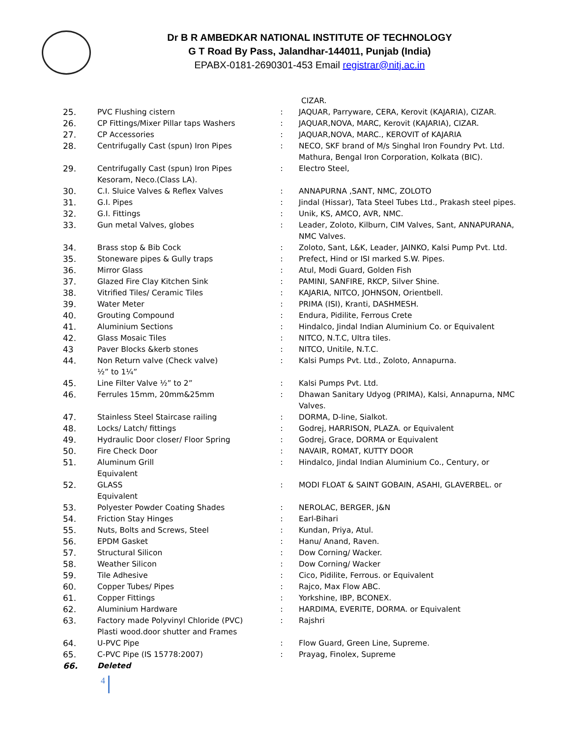Dr B R AMBEDKAR NATIONAL INSTITUTE OF TECHNOLOGY
G T Road By Pass, Jalandhar-144011, Punjab (India)
EPABX-0181-2690301-453 Email registrar@nitj.ac.in
| | | | CIZAR. |
| 25. | PVC Flushing cistern | : | JAQUAR, Parryware, CERA, Kerovit (KAJARIA), CIZAR. |
| 26. | CP Fittings/Mixer Pillar taps Washers | : | JAQUAR,NOVA, MARC, Kerovit (KAJARIA), CIZAR. |
| 27. | CP Accessories | : | JAQUAR,NOVA, MARC., KEROVIT of KAJARIA |
| 28. | Centrifugally Cast (spun) Iron Pipes | : | NECO, SKF brand of M/s Singhal Iron Foundry Pvt. Ltd. Mathura, Bengal Iron Corporation, Kolkata (BIC). |
| 29. | Centrifugally Cast (spun) Iron Pipes Kesoram, Neco.(Class LA). | : | Electro Steel, |
| 30. | C.I. Sluice Valves & Reflex Valves | : | ANNAPURNA ,SANT, NMC, ZOLOTO |
| 31. | G.I. Pipes | : | Jindal (Hissar), Tata Steel Tubes Ltd., Prakash steel pipes. |
| 32. | G.I. Fittings | : | Unik, KS, AMCO, AVR, NMC. |
| 33. | Gun metal Valves, globes | : | Leader, Zoloto, Kilburn, CIM Valves, Sant, ANNAPURANA, NMC Valves. |
| 34. | Brass stop & Bib Cock | : | Zoloto, Sant, L&K, Leader, JAINKO, Kalsi Pump Pvt. Ltd. |
| 35. | Stoneware pipes & Gully traps | : | Prefect, Hind or ISI marked S.W. Pipes. |
| 36. | Mirror Glass | : | Atul, Modi Guard, Golden Fish |
| 37. | Glazed Fire Clay Kitchen Sink | : | PAMINI, SANFIRE, RKCP, Silver Shine. |
| 38. | Vitrified Tiles/ Ceramic Tiles | : | KAJARIA, NITCO, JOHNSON, Orientbell. |
| 39. | Water Meter | : | PRIMA (ISI), Kranti, DASHMESH. |
| 40. | Grouting Compound | : | Endura, Pidilite, Ferrous Crete |
| 41. | Aluminium Sections | : | Hindalco, Jindal Indian Aluminium Co. or Equivalent |
| 42. | Glass Mosaic Tiles | : | NITCO, N.T.C, Ultra tiles. |
| 43 | Paver Blocks &kerb stones | : | NITCO, Unitile, N.T.C. |
| 44. | Non Return valve (Check valve) ½” to 1¼” | : | Kalsi Pumps Pvt. Ltd., Zoloto, Annapurna. |
| 45. | Line Filter Valve ½” to 2” | : | Kalsi Pumps Pvt. Ltd. |
| 46. | Ferrules 15mm, 20mm&25mm | : | Dhawan Sanitary Udyog (PRIMA), Kalsi, Annapurna, NMC Valves. |
| 47. | Stainless Steel Staircase railing | : | DORMA, D-line, Sialkot. |
| 48. | Locks/ Latch/ fittings | : | Godrej, HARRISON, PLAZA. or Equivalent |
| 49. | Hydraulic Door closer/ Floor Spring | : | Godrej, Grace, DORMA or Equivalent |
| 50. | Fire Check Door | : | NAVAIR, ROMAT, KUTTY DOOR |
| 51. | Aluminum Grill Equivalent | : | Hindalco, Jindal Indian Aluminium Co., Century, or |
| 52. | GLASS Equivalent | : | MODI FLOAT & SAINT GOBAIN, ASAHI, GLAVERBEL. or |
| 53. | Polyester Powder Coating Shades | : | NEROLAC, BERGER, J&N |
| 54. | Friction Stay Hinges | : | Earl-Bihari |
| 55. | Nuts, Bolts and Screws, Steel | : | Kundan, Priya, Atul. |
| 56. | EPDM Gasket | : | Hanu/ Anand, Raven. |
| 57. | Structural Silicon | : | Dow Corning/ Wacker. |
| 58. | Weather Silicon | : | Dow Corning/ Wacker |
| 59. | Tile Adhesive | : | Cico, Pidilite, Ferrous. or Equivalent |
| 60. | Copper Tubes/ Pipes | : | Rajco, Max Flow ABC. |
| 61. | Copper Fittings | : | Yorkshine, IBP, BCONEX. |
| 62. | Aluminium Hardware | : | HARDIMA, EVERITE, DORMA. or Equivalent |
| 63. | Factory made Polyvinyl Chloride (PVC) Plasti wood.door shutter and Frames | : | Rajshri |
| 64. | U-PVC Pipe | : | Flow Guard, Green Line, Supreme. |
| 65. | C-PVC Pipe (IS 15778:2007) | : | Prayag, Finolex, Supreme |
| 66. | Deleted | | |
4